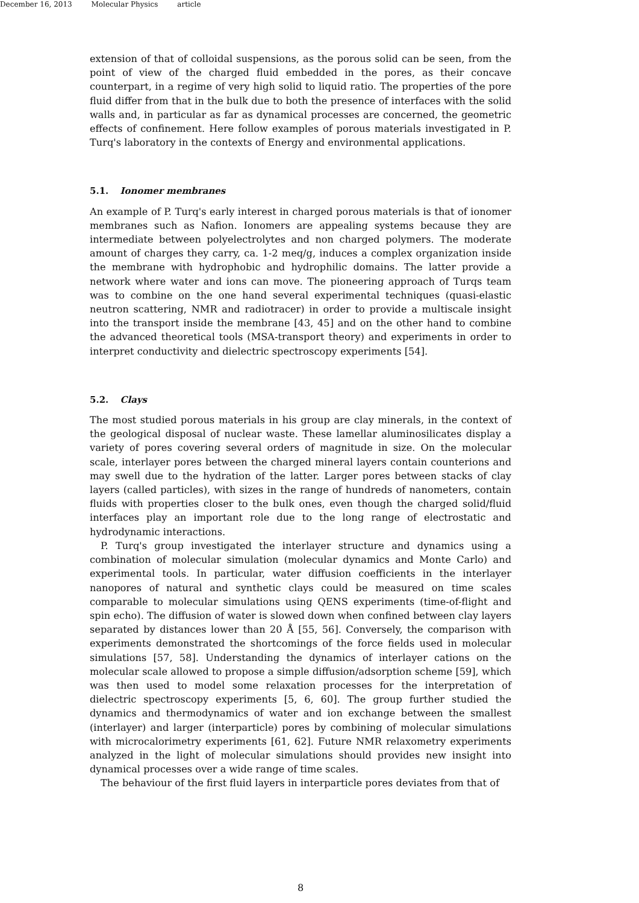December 16, 2013 Molecular Physics article
extension of that of colloidal suspensions, as the porous solid can be seen, from the point of view of the charged fluid embedded in the pores, as their concave counterpart, in a regime of very high solid to liquid ratio. The properties of the pore fluid differ from that in the bulk due to both the presence of interfaces with the solid walls and, in particular as far as dynamical processes are concerned, the geometric effects of confinement. Here follow examples of porous materials investigated in P. Turq's laboratory in the contexts of Energy and environmental applications.
5.1. Ionomer membranes
An example of P. Turq's early interest in charged porous materials is that of ionomer membranes such as Nafion. Ionomers are appealing systems because they are intermediate between polyelectrolytes and non charged polymers. The moderate amount of charges they carry, ca. 1-2 meq/g, induces a complex organization inside the membrane with hydrophobic and hydrophilic domains. The latter provide a network where water and ions can move. The pioneering approach of Turqs team was to combine on the one hand several experimental techniques (quasi-elastic neutron scattering, NMR and radiotracer) in order to provide a multiscale insight into the transport inside the membrane [43, 45] and on the other hand to combine the advanced theoretical tools (MSA-transport theory) and experiments in order to interpret conductivity and dielectric spectroscopy experiments [54].
5.2. Clays
The most studied porous materials in his group are clay minerals, in the context of the geological disposal of nuclear waste. These lamellar aluminosilicates display a variety of pores covering several orders of magnitude in size. On the molecular scale, interlayer pores between the charged mineral layers contain counterions and may swell due to the hydration of the latter. Larger pores between stacks of clay layers (called particles), with sizes in the range of hundreds of nanometers, contain fluids with properties closer to the bulk ones, even though the charged solid/fluid interfaces play an important role due to the long range of electrostatic and hydrodynamic interactions.
P. Turq's group investigated the interlayer structure and dynamics using a combination of molecular simulation (molecular dynamics and Monte Carlo) and experimental tools. In particular, water diffusion coefficients in the interlayer nanopores of natural and synthetic clays could be measured on time scales comparable to molecular simulations using QENS experiments (time-of-flight and spin echo). The diffusion of water is slowed down when confined between clay layers separated by distances lower than 20 Å [55, 56]. Conversely, the comparison with experiments demonstrated the shortcomings of the force fields used in molecular simulations [57, 58]. Understanding the dynamics of interlayer cations on the molecular scale allowed to propose a simple diffusion/adsorption scheme [59], which was then used to model some relaxation processes for the interpretation of dielectric spectroscopy experiments [5, 6, 60]. The group further studied the dynamics and thermodynamics of water and ion exchange between the smallest (interlayer) and larger (interparticle) pores by combining of molecular simulations with microcalorimetry experiments [61, 62]. Future NMR relaxometry experiments analyzed in the light of molecular simulations should provides new insight into dynamical processes over a wide range of time scales.
The behaviour of the first fluid layers in interparticle pores deviates from that of
8